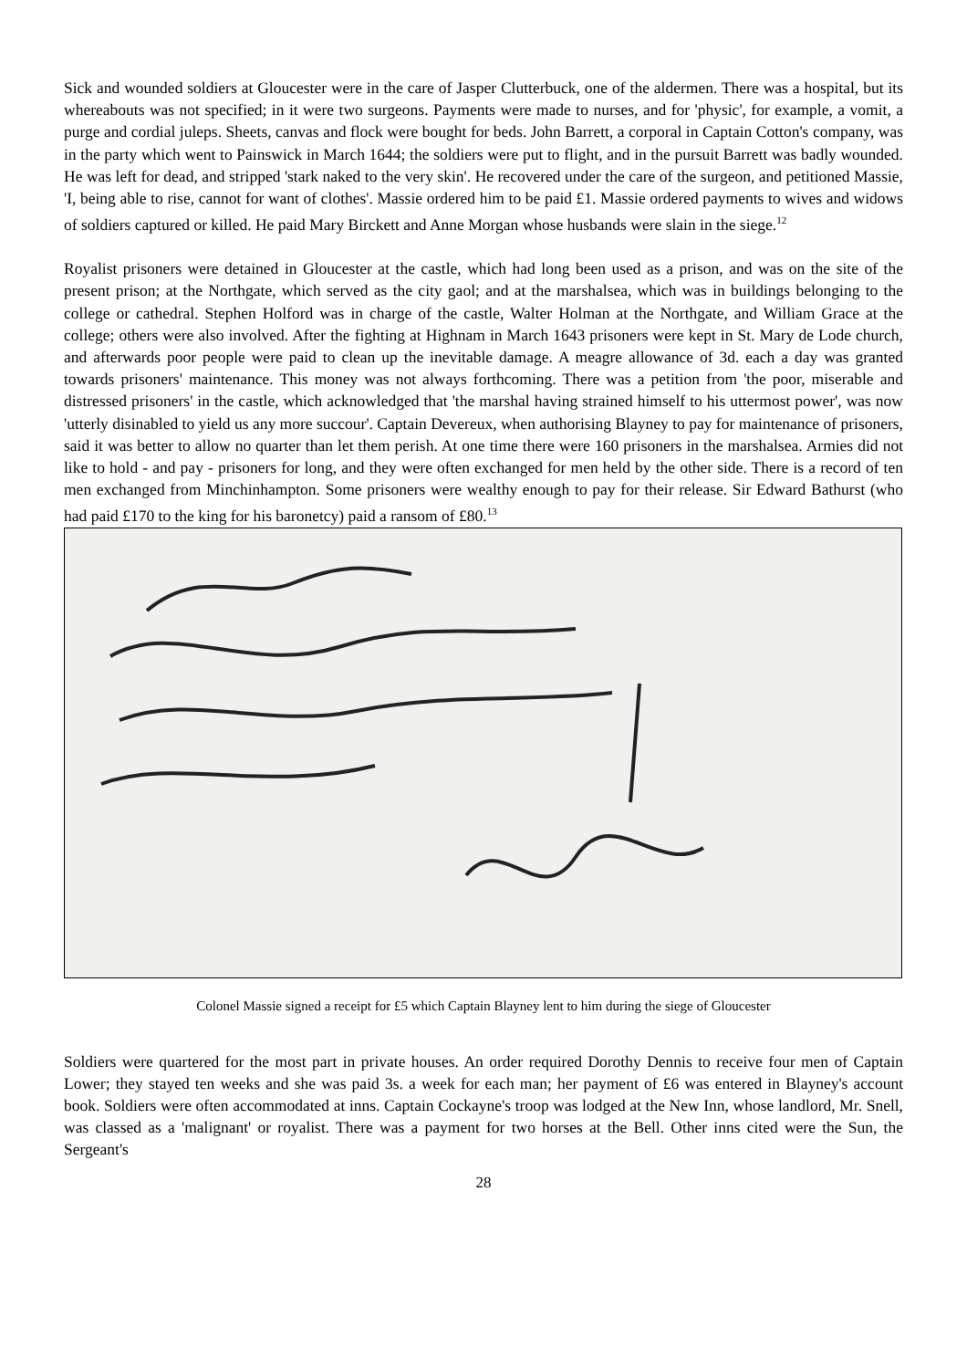Sick and wounded soldiers at Gloucester were in the care of Jasper Clutterbuck, one of the aldermen. There was a hospital, but its whereabouts was not specified; in it were two surgeons. Payments were made to nurses, and for 'physic', for example, a vomit, a purge and cordial juleps. Sheets, canvas and flock were bought for beds. John Barrett, a corporal in Captain Cotton's company, was in the party which went to Painswick in March 1644; the soldiers were put to flight, and in the pursuit Barrett was badly wounded. He was left for dead, and stripped 'stark naked to the very skin'. He recovered under the care of the surgeon, and petitioned Massie, 'I, being able to rise, cannot for want of clothes'. Massie ordered him to be paid £1. Massie ordered payments to wives and widows of soldiers captured or killed. He paid Mary Birckett and Anne Morgan whose husbands were slain in the siege.<sup>12</sup>
Royalist prisoners were detained in Gloucester at the castle, which had long been used as a prison, and was on the site of the present prison; at the Northgate, which served as the city gaol; and at the marshalsea, which was in buildings belonging to the college or cathedral. Stephen Holford was in charge of the castle, Walter Holman at the Northgate, and William Grace at the college; others were also involved. After the fighting at Highnam in March 1643 prisoners were kept in St. Mary de Lode church, and afterwards poor people were paid to clean up the inevitable damage. A meagre allowance of 3d. each a day was granted towards prisoners' maintenance. This money was not always forthcoming. There was a petition from 'the poor, miserable and distressed prisoners' in the castle, which acknowledged that 'the marshal having strained himself to his uttermost power', was now 'utterly disinabled to yield us any more succour'. Captain Devereux, when authorising Blayney to pay for maintenance of prisoners, said it was better to allow no quarter than let them perish. At one time there were 160 prisoners in the marshalsea. Armies did not like to hold - and pay - prisoners for long, and they were often exchanged for men held by the other side. There is a record of ten men exchanged from Minchinhampton. Some prisoners were wealthy enough to pay for their release. Sir Edward Bathurst (who had paid £170 to the king for his baronetcy) paid a ransom of £80.<sup>13</sup>
Colonel Massie signed a receipt for £5 which Captain Blayney lent to him during the siege of Gloucester
Soldiers were quartered for the most part in private houses. An order required Dorothy Dennis to receive four men of Captain Lower; they stayed ten weeks and she was paid 3s. a week for each man; her payment of £6 was entered in Blayney's account book. Soldiers were often accommodated at inns. Captain Cockayne's troop was lodged at the New Inn, whose landlord, Mr. Snell, was classed as a 'malignant' or royalist. There was a payment for two horses at the Bell. Other inns cited were the Sun, the Sergeant's
28